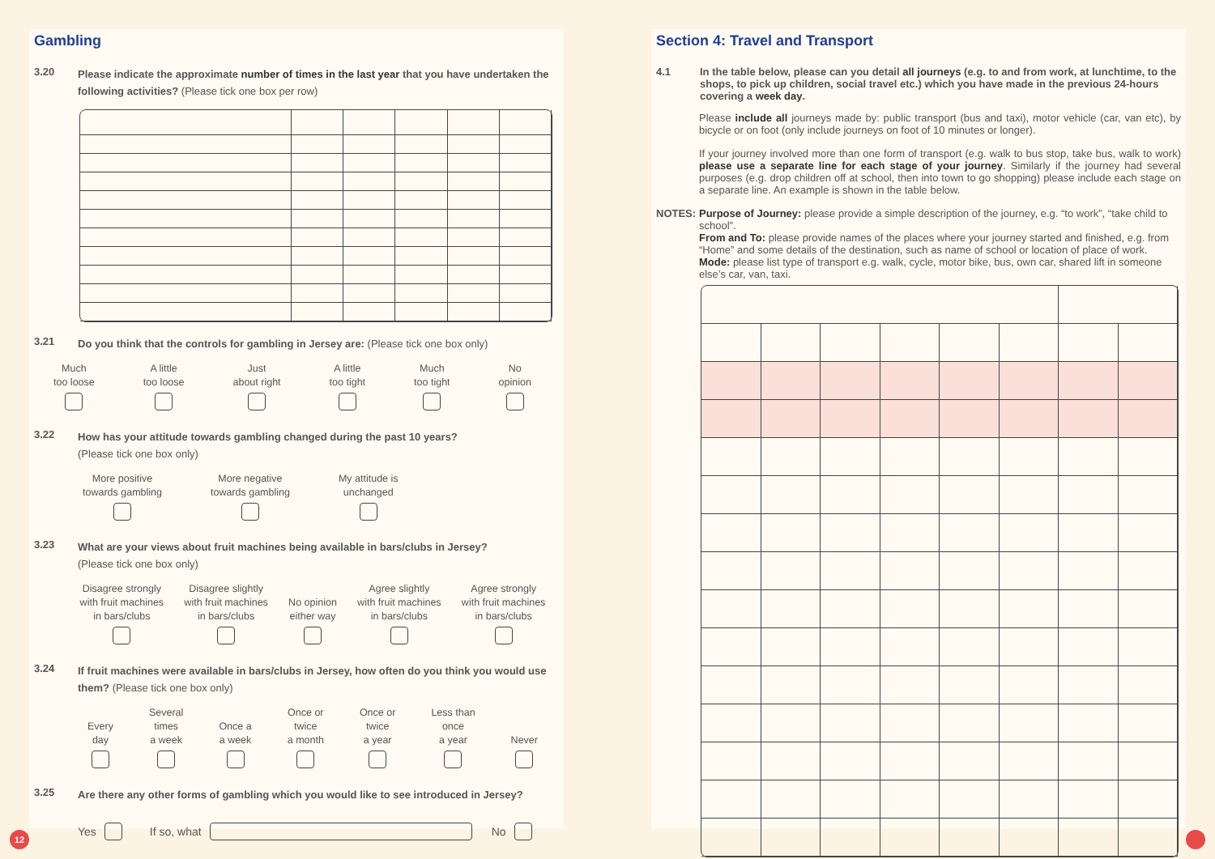Gambling
3.20
Please indicate the approximate number of times in the last year that you have undertaken the following activities? (Please tick one box per row)
3.21
Do you think that the controls for gambling in Jersey are: (Please tick one box only)
Much
too loose
A little
too loose
Just
about right
A little
too tight
Much
too tight
No
opinion
3.22
How has your attitude towards gambling changed during the past 10 years?
(Please tick one box only)
More positive
towards gambling
More negative
towards gambling
My attitude is
unchanged
3.23
What are your views about fruit machines being available in bars/clubs in Jersey?
(Please tick one box only)
Disagree strongly
with fruit machines
in bars/clubs
Disagree slightly
with fruit machines
in bars/clubs
No opinion
either way
Agree slightly
with fruit machines
in bars/clubs
Agree strongly
with fruit machines
in bars/clubs
3.24
If fruit machines were available in bars/clubs in Jersey, how often do you think you would use them? (Please tick one box only)
Every
day
Several
times
a week
Once a
a week
Once or
twice
a month
Once or
twice
a year
Less than
once
a year
Never
3.25
Are there any other forms of gambling which you would like to see introduced in Jersey?
Yes If so, what No
Section 4: Travel and Transport
4.1
In the table below, please can you detail all journeys (e.g. to and from work, at lunchtime, to the shops, to pick up children, social travel etc.) which you have made in the previous 24-hours covering a week day.
Please include all journeys made by: public transport (bus and taxi), motor vehicle (car, van etc), by bicycle or on foot (only include journeys on foot of 10 minutes or longer).
If your journey involved more than one form of transport (e.g. walk to bus stop, take bus, walk to work) please use a separate line for each stage of your journey. Similarly if the journey had several purposes (e.g. drop children off at school, then into town to go shopping) please include each stage on a separate line. An example is shown in the table below.
NOTES: Purpose of Journey: please provide a simple description of the journey, e.g. “to work”, “take child to school”.
From and To: please provide names of the places where your journey started and finished, e.g. from “Home” and some details of the destination, such as name of school or location of place of work.
Mode: please list type of transport e.g. walk, cycle, motor bike, bus, own car, shared lift in someone else’s car, van, taxi.
12